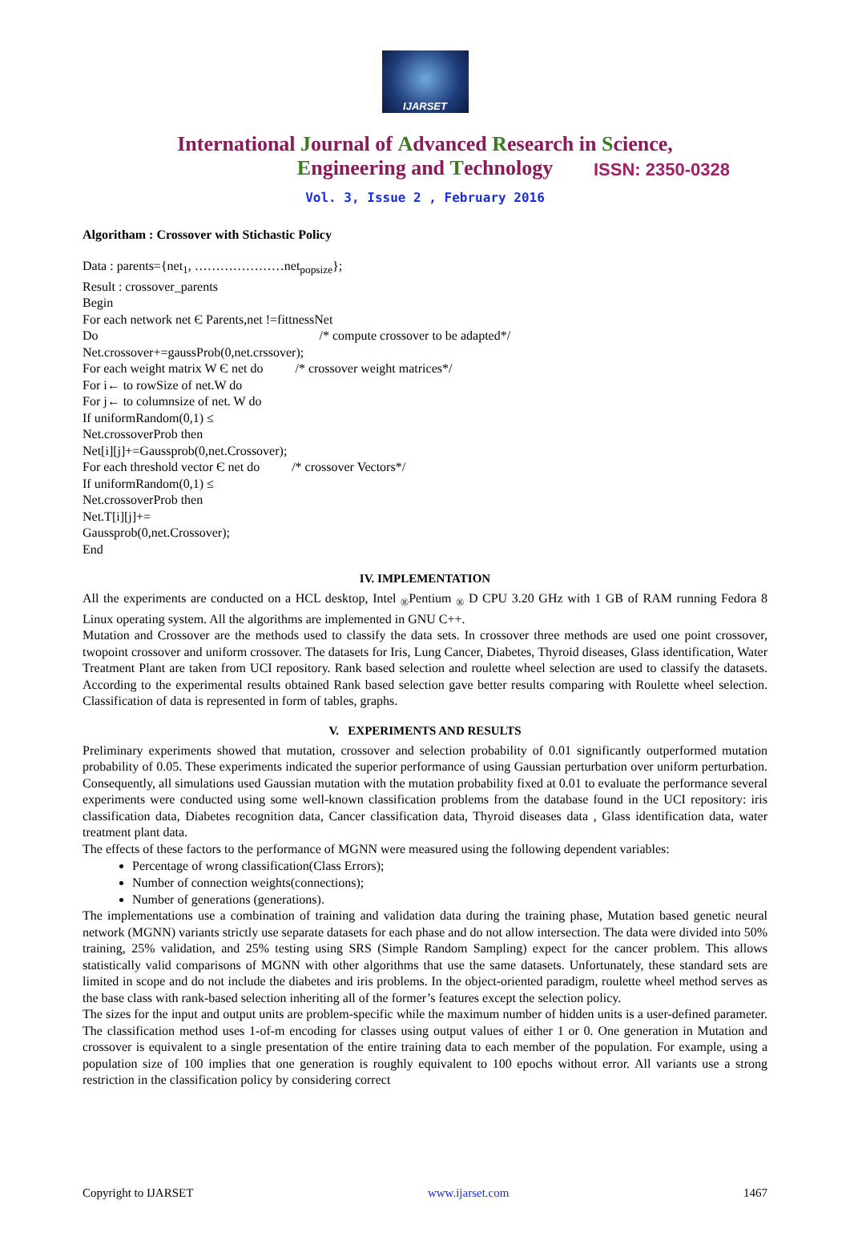IJARSET
ISSN: 2350-0328
International Journal of Advanced Research in Science,
Engineering and Technology
Vol. 3, Issue 2 , February 2016
Algoritham : Crossover with Stichastic Policy
Data : parents={net<sub>1</sub>, …………………net<sub>popsize</sub>};
Result : crossover_parents
Begin
For each network net Є Parents,net !=fittnessNet
Do /* compute crossover to be adapted*/
Net.crossover+=gaussProb(0,net.crssover);
For each weight matrix W Є net do /* crossover weight matrices*/
For i← to rowSize of net.W do
For j← to columnsize of net. W do
If uniformRandom(0,1) ≤
Net.crossoverProb then
Net[i][j]+=Gaussprob(0,net.Crossover);
For each threshold vector Є net do /* crossover Vectors*/
If uniformRandom(0,1) ≤
Net.crossoverProb then
Net.T[i][j]+=
Gaussprob(0,net.Crossover);
End
IV. IMPLEMENTATION
All the experiments are conducted on a HCL desktop, Intel <sub>®</sub>Pentium <sub>®</sub> D CPU 3.20 GHz with 1 GB of RAM running Fedora 8 Linux operating system. All the algorithms are implemented in GNU C++.
Mutation and Crossover are the methods used to classify the data sets. In crossover three methods are used one point crossover, twopoint crossover and uniform crossover. The datasets for Iris, Lung Cancer, Diabetes, Thyroid diseases, Glass identification, Water Treatment Plant are taken from UCI repository. Rank based selection and roulette wheel selection are used to classify the datasets. According to the experimental results obtained Rank based selection gave better results comparing with Roulette wheel selection. Classification of data is represented in form of tables, graphs.
V. EXPERIMENTS AND RESULTS
Preliminary experiments showed that mutation, crossover and selection probability of 0.01 significantly outperformed mutation probability of 0.05. These experiments indicated the superior performance of using Gaussian perturbation over uniform perturbation. Consequently, all simulations used Gaussian mutation with the mutation probability fixed at 0.01 to evaluate the performance several experiments were conducted using some well-known classification problems from the database found in the UCI repository: iris classification data, Diabetes recognition data, Cancer classification data, Thyroid diseases data , Glass identification data, water treatment plant data.
The effects of these factors to the performance of MGNN were measured using the following dependent variables:
Percentage of wrong classification(Class Errors);
Number of connection weights(connections);
Number of generations (generations).
The implementations use a combination of training and validation data during the training phase, Mutation based genetic neural network (MGNN) variants strictly use separate datasets for each phase and do not allow intersection. The data were divided into 50% training, 25% validation, and 25% testing using SRS (Simple Random Sampling) expect for the cancer problem. This allows statistically valid comparisons of MGNN with other algorithms that use the same datasets. Unfortunately, these standard sets are limited in scope and do not include the diabetes and iris problems. In the object-oriented paradigm, roulette wheel method serves as the base class with rank-based selection inheriting all of the former’s features except the selection policy.
The sizes for the input and output units are problem-specific while the maximum number of hidden units is a user-defined parameter. The classification method uses 1-of-m encoding for classes using output values of either 1 or 0. One generation in Mutation and crossover is equivalent to a single presentation of the entire training data to each member of the population. For example, using a population size of 100 implies that one generation is roughly equivalent to 100 epochs without error. All variants use a strong restriction in the classification policy by considering correct
Copyright to IJARSET www.ijarset.com 1467